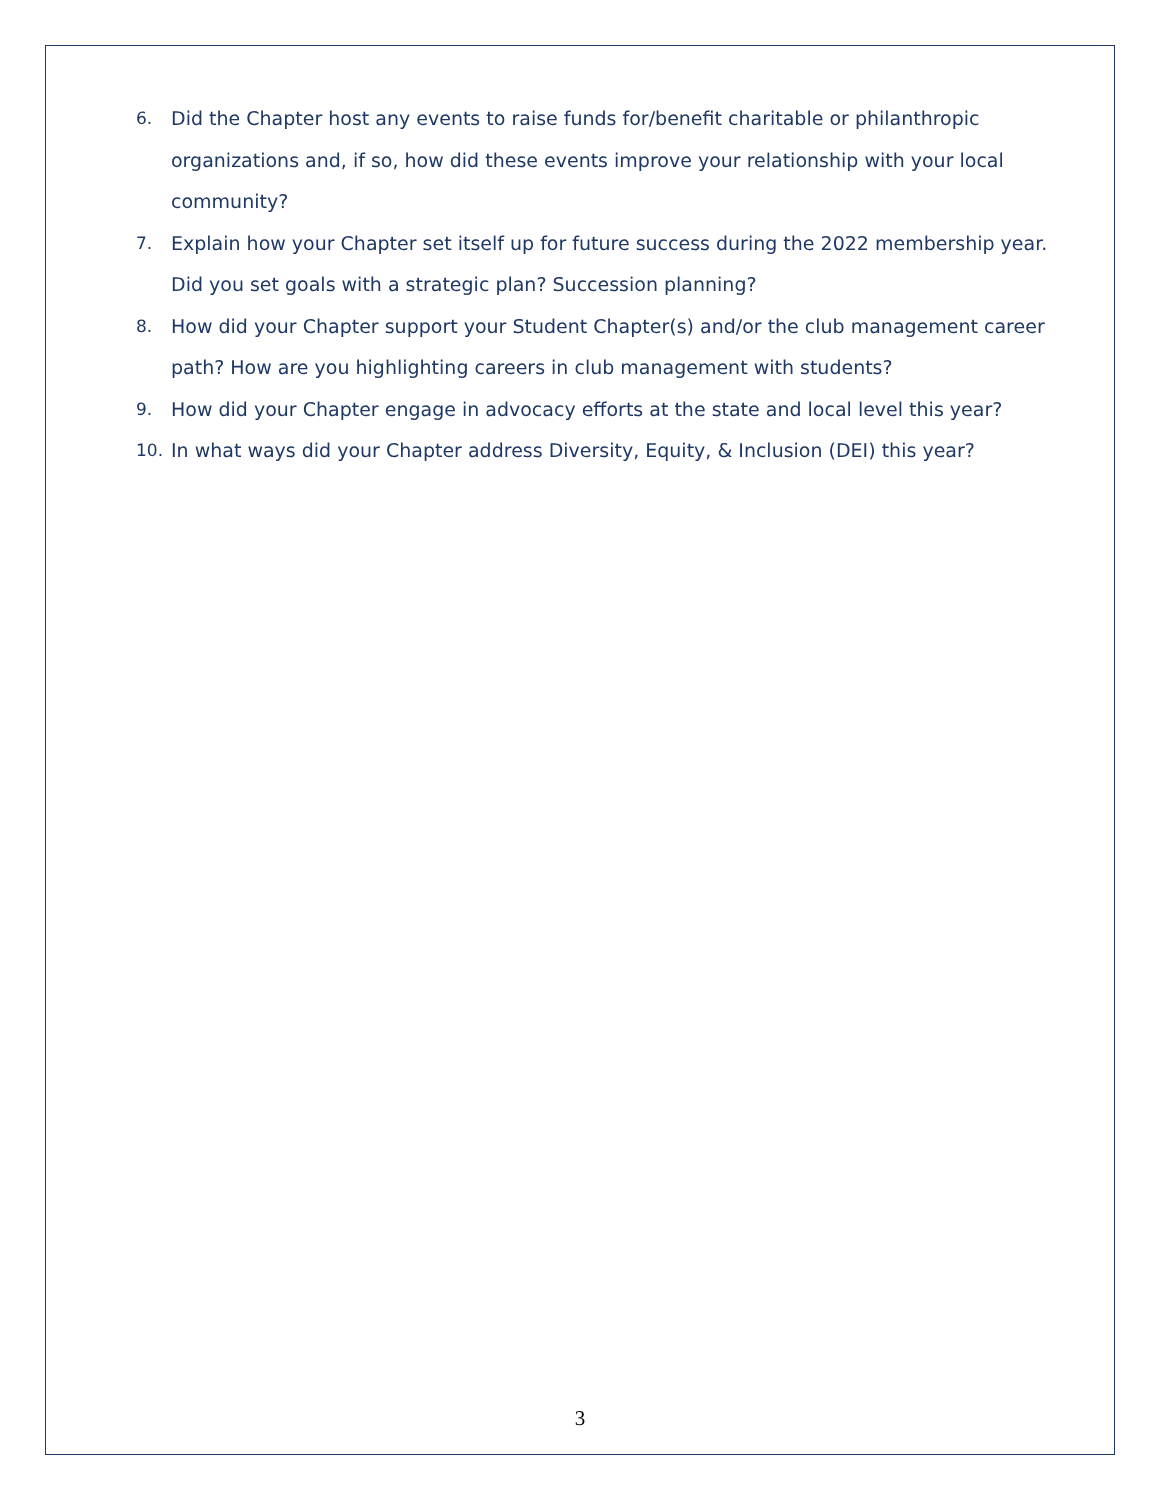6. Did the Chapter host any events to raise funds for/benefit charitable or philanthropic organizations and, if so, how did these events improve your relationship with your local community?
7. Explain how your Chapter set itself up for future success during the 2022 membership year. Did you set goals with a strategic plan? Succession planning?
8. How did your Chapter support your Student Chapter(s) and/or the club management career path? How are you highlighting careers in club management with students?
9. How did your Chapter engage in advocacy efforts at the state and local level this year?
10. In what ways did your Chapter address Diversity, Equity, & Inclusion (DEI) this year?
3